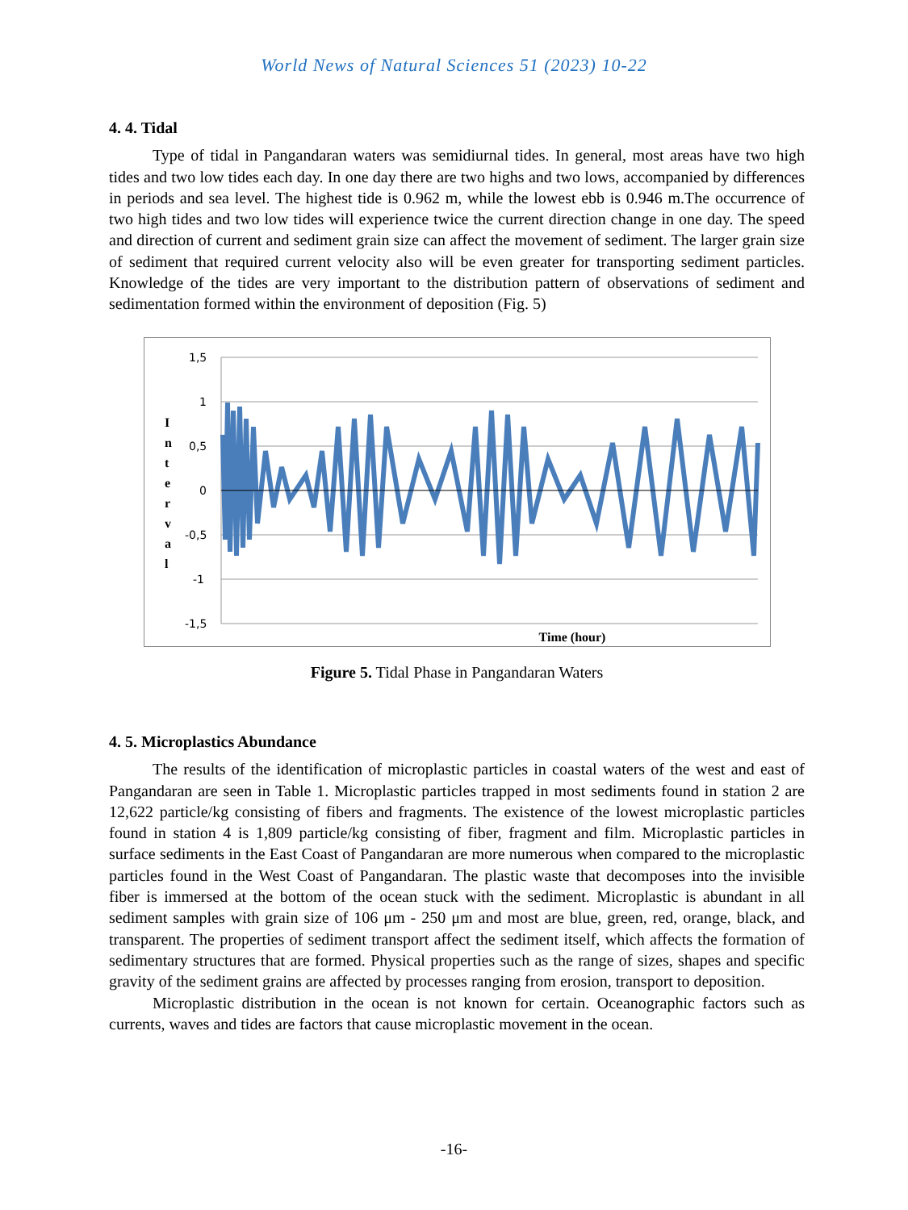World News of Natural Sciences 51 (2023) 10-22
4. 4. Tidal
Type of tidal in Pangandaran waters was semidiurnal tides. In general, most areas have two high tides and two low tides each day. In one day there are two highs and two lows, accompanied by differences in periods and sea level. The highest tide is 0.962 m, while the lowest ebb is 0.946 m.The occurrence of two high tides and two low tides will experience twice the current direction change in one day. The speed and direction of current and sediment grain size can affect the movement of sediment. The larger grain size of sediment that required current velocity also will be even greater for transporting sediment particles. Knowledge of the tides are very important to the distribution pattern of observations of sediment and sedimentation formed within the environment of deposition (Fig. 5)
1,5
1
0,5
0
-0,5
-1
-1,5
I
n
t
e
r
v
a
l
Time (hour)
Figure 5. Tidal Phase in Pangandaran Waters
4. 5. Microplastics Abundance
The results of the identification of microplastic particles in coastal waters of the west and east of Pangandaran are seen in Table 1. Microplastic particles trapped in most sediments found in station 2 are 12,622 particle/kg consisting of fibers and fragments. The existence of the lowest microplastic particles found in station 4 is 1,809 particle/kg consisting of fiber, fragment and film. Microplastic particles in surface sediments in the East Coast of Pangandaran are more numerous when compared to the microplastic particles found in the West Coast of Pangandaran. The plastic waste that decomposes into the invisible fiber is immersed at the bottom of the ocean stuck with the sediment. Microplastic is abundant in all sediment samples with grain size of 106 μm - 250 μm and most are blue, green, red, orange, black, and transparent. The properties of sediment transport affect the sediment itself, which affects the formation of sedimentary structures that are formed. Physical properties such as the range of sizes, shapes and specific gravity of the sediment grains are affected by processes ranging from erosion, transport to deposition.
Microplastic distribution in the ocean is not known for certain. Oceanographic factors such as currents, waves and tides are factors that cause microplastic movement in the ocean.
-16-